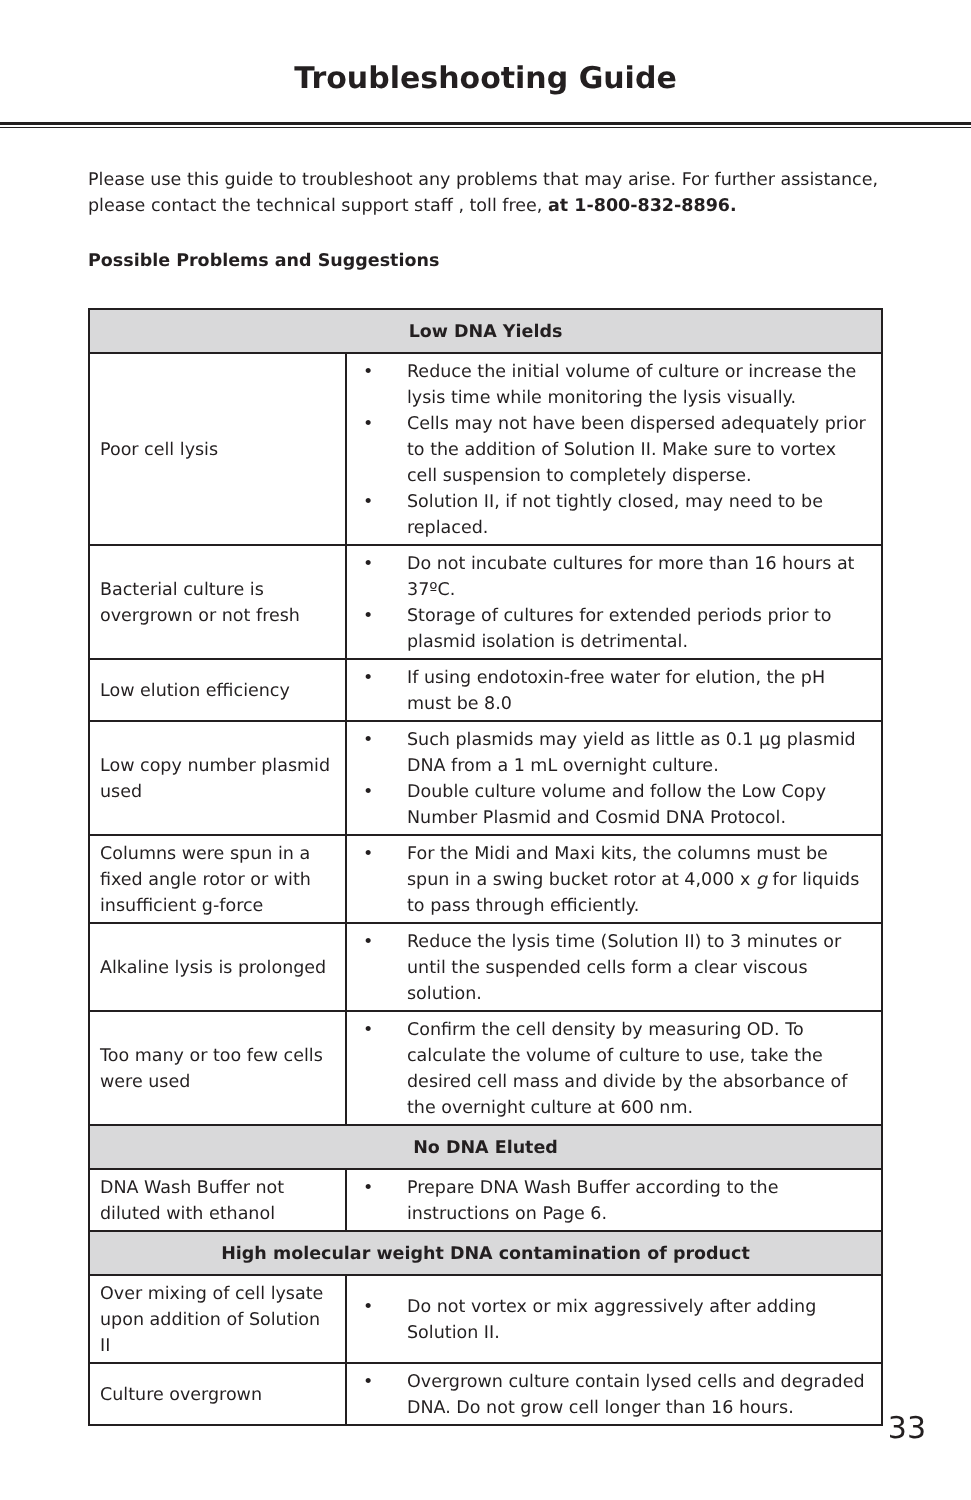Troubleshooting Guide
Please use this guide to troubleshoot any problems that may arise. For further assistance, please contact the technical support staff , toll free, at 1-800-832-8896.
Possible Problems and Suggestions
| Low DNA Yields | |
| --- | --- |
| Poor cell lysis | • Reduce the initial volume of culture or increase the lysis time while monitoring the lysis visually. • Cells may not have been dispersed adequately prior to the addition of Solution II. Make sure to vortex cell suspension to completely disperse. • Solution II, if not tightly closed, may need to be replaced. |
| Bacterial culture is overgrown or not fresh | • Do not incubate cultures for more than 16 hours at 37ºC. • Storage of cultures for extended periods prior to plasmid isolation is detrimental. |
| Low elution efficiency | • If using endotoxin-free water for elution, the pH must be 8.0 |
| Low copy number plasmid used | • Such plasmids may yield as little as 0.1 µg plasmid DNA from a 1 mL overnight culture. • Double culture volume and follow the Low Copy Number Plasmid and Cosmid DNA Protocol. |
| Columns were spun in a fixed angle rotor or with insufficient g-force | • For the Midi and Maxi kits, the columns must be spun in a swing bucket rotor at 4,000 x g for liquids to pass through efficiently. |
| Alkaline lysis is prolonged | • Reduce the lysis time (Solution II) to 3 minutes or until the suspended cells form a clear viscous solution. |
| Too many or too few cells were used | • Confirm the cell density by measuring OD. To calculate the volume of culture to use, take the desired cell mass and divide by the absorbance of the overnight culture at 600 nm. |
| No DNA Eluted | |
| DNA Wash Buffer not diluted with ethanol | • Prepare DNA Wash Buffer according to the instructions on Page 6. |
| High molecular weight DNA contamination of product | |
| Over mixing of cell lysate upon addition of Solution II | • Do not vortex or mix aggressively after adding Solution II. |
| Culture overgrown | • Overgrown culture contain lysed cells and degraded DNA. Do not grow cell longer than 16 hours. |
33